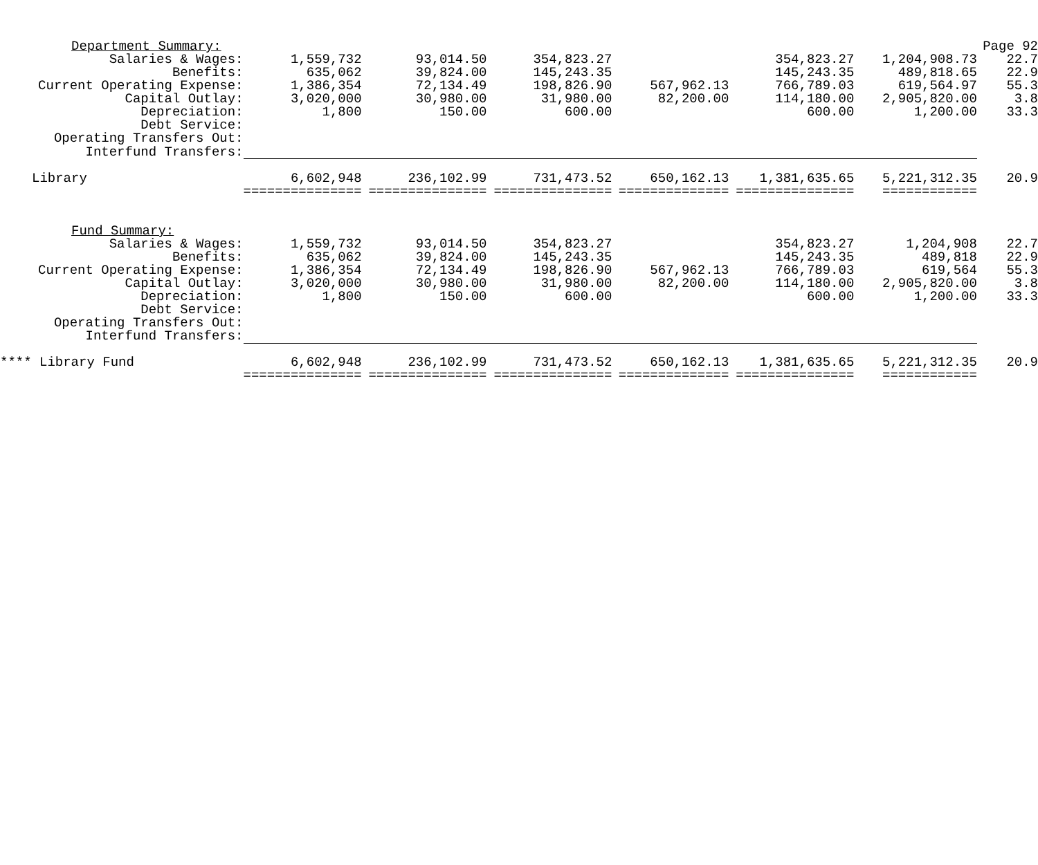| Department Summary: | | | | | | | Page 92 |
| Salaries & Wages: | 1,559,732 | 93,014.50 | 354,823.27 | | 354,823.27 | 1,204,908.73 | 22.7 |
| Benefits: | 635,062 | 39,824.00 | 145,243.35 | | 145,243.35 | 489,818.65 | 22.9 |
| Current Operating Expense: | 1,386,354 | 72,134.49 | 198,826.90 | 567,962.13 | 766,789.03 | 619,564.97 | 55.3 |
| Capital Outlay: | 3,020,000 | 30,980.00 | 31,980.00 | 82,200.00 | 114,180.00 | 2,905,820.00 | 3.8 |
| Depreciation: | 1,800 | 150.00 | 600.00 | | 600.00 | 1,200.00 | 33.3 |
| Debt Service: | | | | | | | |
| Operating Transfers Out: | | | | | | | |
| Interfund Transfers: | | | | | | | |
| Library | 6,602,948 | 236,102.99 | 731,473.52 | 650,162.13 | 1,381,635.65 | 5,221,312.35 | 20.9 |
| | =============== | =============== | =============== | ============== | =============== | ============ | |
| Fund Summary: | | | | | | | |
| Salaries & Wages: | 1,559,732 | 93,014.50 | 354,823.27 | | 354,823.27 | 1,204,908 | 22.7 |
| Benefits: | 635,062 | 39,824.00 | 145,243.35 | | 145,243.35 | 489,818 | 22.9 |
| Current Operating Expense: | 1,386,354 | 72,134.49 | 198,826.90 | 567,962.13 | 766,789.03 | 619,564 | 55.3 |
| Capital Outlay: | 3,020,000 | 30,980.00 | 31,980.00 | 82,200.00 | 114,180.00 | 2,905,820.00 | 3.8 |
| Depreciation: | 1,800 | 150.00 | 600.00 | | 600.00 | 1,200.00 | 33.3 |
| Debt Service: | | | | | | | |
| Operating Transfers Out: | | | | | | | |
| Interfund Transfers: | | | | | | | |
| **** Library Fund | 6,602,948 | 236,102.99 | 731,473.52 | 650,162.13 | 1,381,635.65 | 5,221,312.35 | 20.9 |
| | =============== | =============== | =============== | ============== | =============== | ============ | |